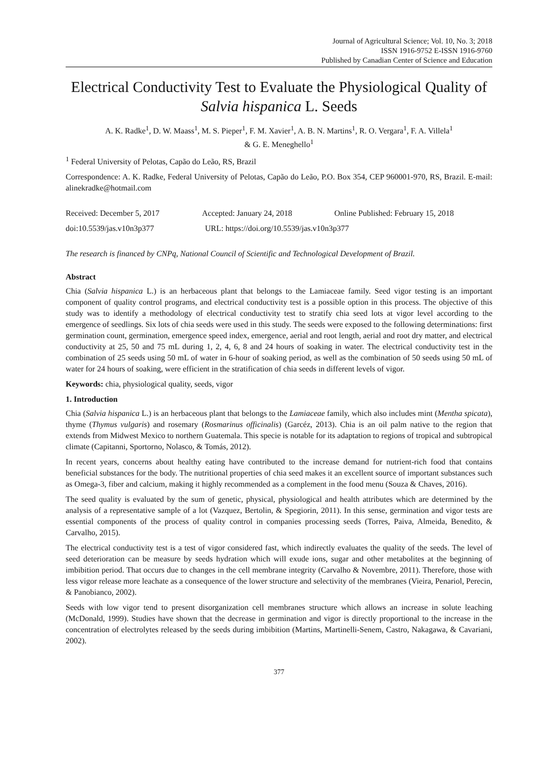Journal of Agricultural Science; Vol. 10, No. 3; 2018
ISSN 1916-9752 E-ISSN 1916-9760
Published by Canadian Center of Science and Education
Electrical Conductivity Test to Evaluate the Physiological Quality of Salvia hispanica L. Seeds
A. K. Radke<sup>1</sup>, D. W. Maass<sup>1</sup>, M. S. Pieper<sup>1</sup>, F. M. Xavier<sup>1</sup>, A. B. N. Martins<sup>1</sup>, R. O. Vergara<sup>1</sup>, F. A. Villela<sup>1</sup>
& G. E. Meneghello<sup>1</sup>
<sup>1</sup> Federal University of Pelotas, Capão do Leão, RS, Brazil
Correspondence: A. K. Radke, Federal University of Pelotas, Capão do Leão, P.O. Box 354, CEP 960001-970, RS, Brazil. E-mail: alinekradke@hotmail.com
Received: December 5, 2017 Accepted: January 24, 2018 Online Published: February 15, 2018
doi:10.5539/jas.v10n3p377 URL: https://doi.org/10.5539/jas.v10n3p377
The research is financed by CNPq, National Council of Scientific and Technological Development of Brazil.
Abstract
Chia (Salvia hispanica L.) is an herbaceous plant that belongs to the Lamiaceae family. Seed vigor testing is an important component of quality control programs, and electrical conductivity test is a possible option in this process. The objective of this study was to identify a methodology of electrical conductivity test to stratify chia seed lots at vigor level according to the emergence of seedlings. Six lots of chia seeds were used in this study. The seeds were exposed to the following determinations: first germination count, germination, emergence speed index, emergence, aerial and root length, aerial and root dry matter, and electrical conductivity at 25, 50 and 75 mL during 1, 2, 4, 6, 8 and 24 hours of soaking in water. The electrical conductivity test in the combination of 25 seeds using 50 mL of water in 6-hour of soaking period, as well as the combination of 50 seeds using 50 mL of water for 24 hours of soaking, were efficient in the stratification of chia seeds in different levels of vigor.
Keywords: chia, physiological quality, seeds, vigor
1. Introduction
Chia (Salvia hispanica L.) is an herbaceous plant that belongs to the Lamiaceae family, which also includes mint (Mentha spicata), thyme (Thymus vulgaris) and rosemary (Rosmarinus officinalis) (Garcéz, 2013). Chia is an oil palm native to the region that extends from Midwest Mexico to northern Guatemala. This specie is notable for its adaptation to regions of tropical and subtropical climate (Capitanni, Sportorno, Nolasco, & Tomás, 2012).
In recent years, concerns about healthy eating have contributed to the increase demand for nutrient-rich food that contains beneficial substances for the body. The nutritional properties of chia seed makes it an excellent source of important substances such as Omega-3, fiber and calcium, making it highly recommended as a complement in the food menu (Souza & Chaves, 2016).
The seed quality is evaluated by the sum of genetic, physical, physiological and health attributes which are determined by the analysis of a representative sample of a lot (Vazquez, Bertolin, & Spegiorin, 2011). In this sense, germination and vigor tests are essential components of the process of quality control in companies processing seeds (Torres, Paiva, Almeida, Benedito, & Carvalho, 2015).
The electrical conductivity test is a test of vigor considered fast, which indirectly evaluates the quality of the seeds. The level of seed deterioration can be measure by seeds hydration which will exude ions, sugar and other metabolites at the beginning of imbibition period. That occurs due to changes in the cell membrane integrity (Carvalho & Novembre, 2011). Therefore, those with less vigor release more leachate as a consequence of the lower structure and selectivity of the membranes (Vieira, Penariol, Perecin, & Panobianco, 2002).
Seeds with low vigor tend to present disorganization cell membranes structure which allows an increase in solute leaching (McDonald, 1999). Studies have shown that the decrease in germination and vigor is directly proportional to the increase in the concentration of electrolytes released by the seeds during imbibition (Martins, Martinelli-Senem, Castro, Nakagawa, & Cavariani, 2002).
377